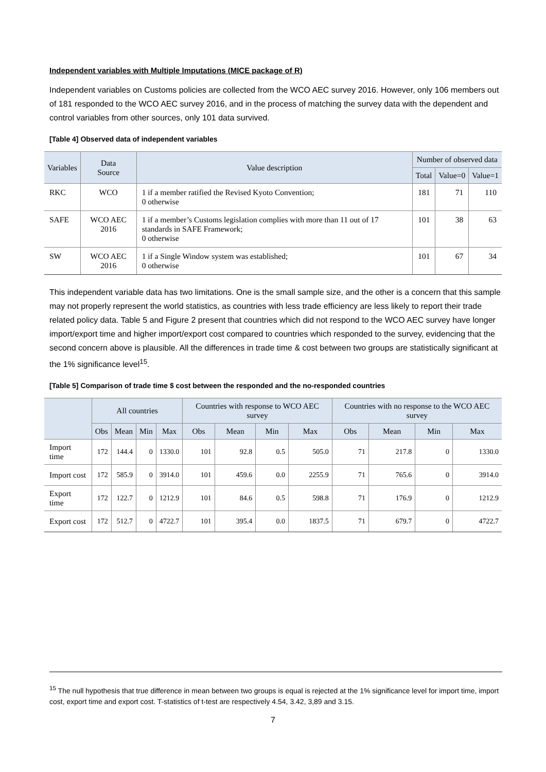Independent variables with Multiple Imputations (MICE package of R)
Independent variables on Customs policies are collected from the WCO AEC survey 2016. However, only 106 members out of 181 responded to the WCO AEC survey 2016, and in the process of matching the survey data with the dependent and control variables from other sources, only 101 data survived.
[Table 4] Observed data of independent variables
| Variables | Data Source | Value description | Number of observed data | | |
| --- | --- | --- | --- | --- | --- |
| | | | Total | Value=0 | Value=1 |
| RKC | WCO | 1 if a member ratified the Revised Kyoto Convention; 0 otherwise | 181 | 71 | 110 |
| SAFE | WCO AEC 2016 | 1 if a member’s Customs legislation complies with more than 11 out of 17 standards in SAFE Framework; 0 otherwise | 101 | 38 | 63 |
| SW | WCO AEC 2016 | 1 if a Single Window system was established; 0 otherwise | 101 | 67 | 34 |
This independent variable data has two limitations. One is the small sample size, and the other is a concern that this sample may not properly represent the world statistics, as countries with less trade efficiency are less likely to report their trade related policy data. Table 5 and Figure 2 present that countries which did not respond to the WCO AEC survey have longer import/export time and higher import/export cost compared to countries which responded to the survey, evidencing that the second concern above is plausible. All the differences in trade time & cost between two groups are statistically significant at the 1% significance level<sup>15</sup>.
[Table 5] Comparison of trade time $ cost between the responded and the no-responded countries
| | All countries | | | | Countries with response to WCO AEC survey | | | | Countries with no response to the WCO AEC survey | | | |
| --- | --- | --- | --- | --- | --- | --- | --- | --- | --- | --- | --- | --- |
| | Obs | Mean | Min | Max | Obs | Mean | Min | Max | Obs | Mean | Min | Max |
| Import time | 172 | 144.4 | 0 | 1330.0 | 101 | 92.8 | 0.5 | 505.0 | 71 | 217.8 | 0 | 1330.0 |
| Import cost | 172 | 585.9 | 0 | 3914.0 | 101 | 459.6 | 0.0 | 2255.9 | 71 | 765.6 | 0 | 3914.0 |
| Export time | 172 | 122.7 | 0 | 1212.9 | 101 | 84.6 | 0.5 | 598.8 | 71 | 176.9 | 0 | 1212.9 |
| Export cost | 172 | 512.7 | 0 | 4722.7 | 101 | 395.4 | 0.0 | 1837.5 | 71 | 679.7 | 0 | 4722.7 |
<sup>15</sup> The null hypothesis that true difference in mean between two groups is equal is rejected at the 1% significance level for import time, import cost, export time and export cost. T-statistics of t-test are respectively 4.54, 3.42, 3,89 and 3.15.
7